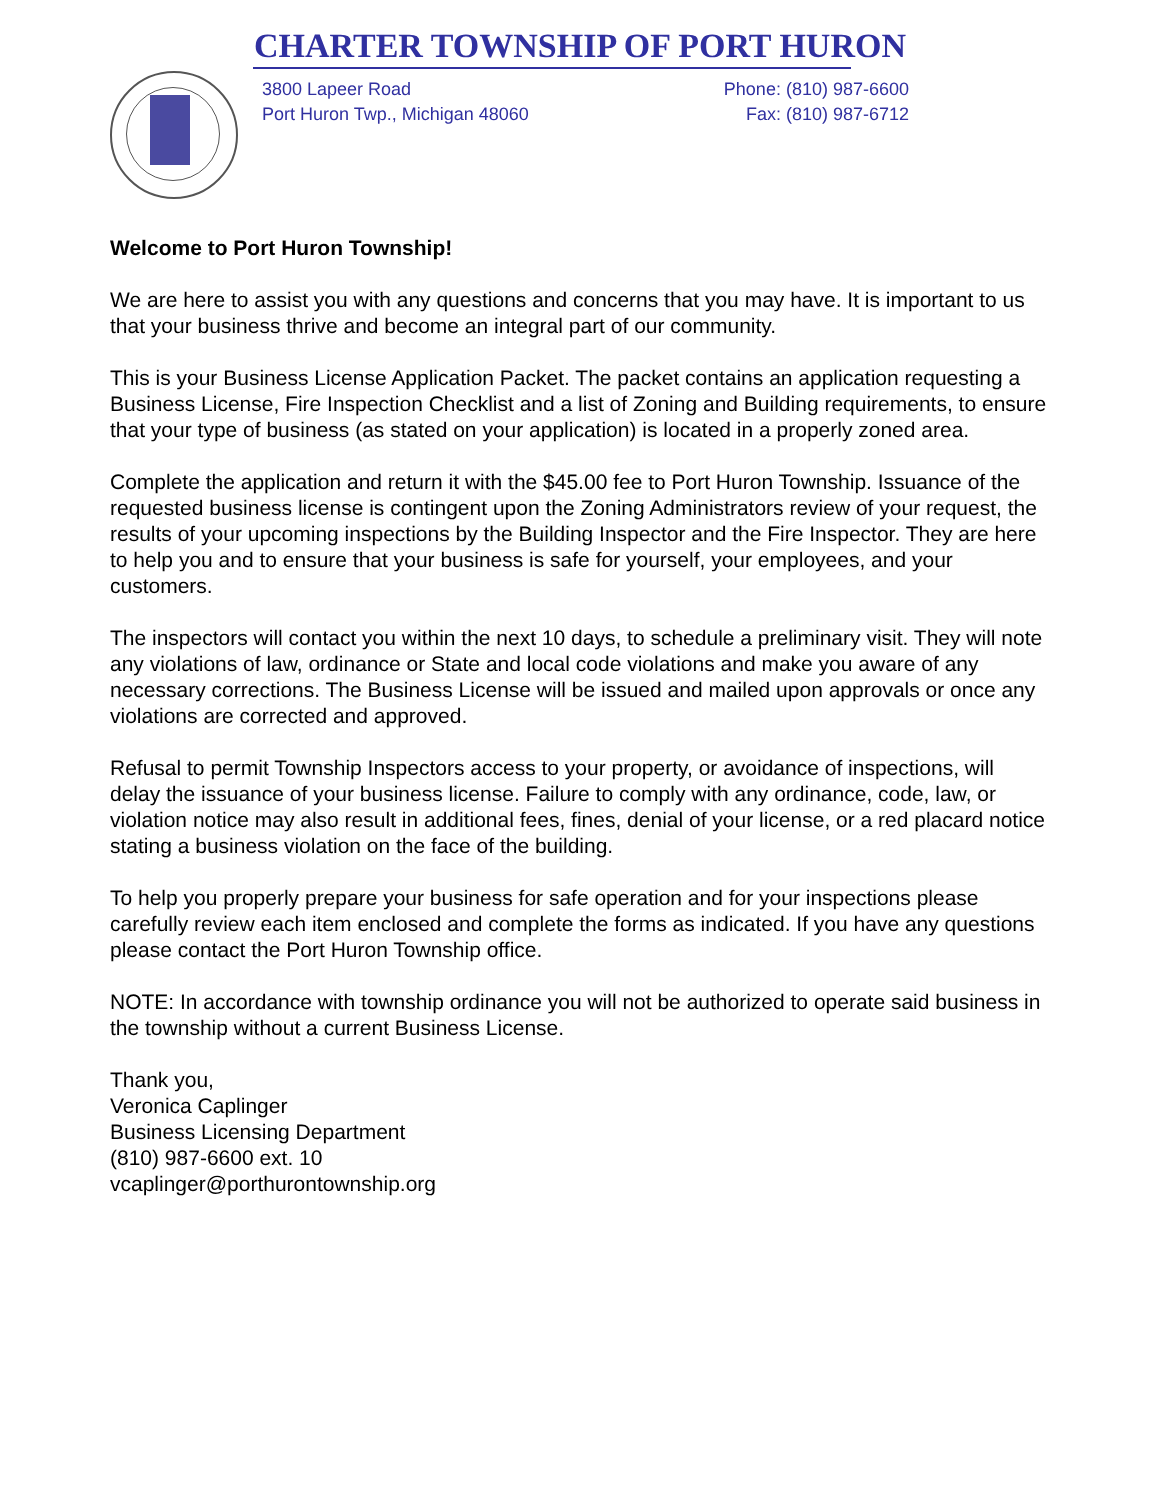CHARTER TOWNSHIP OF PORT HURON
3800 Lapeer Road
Port Huron Twp., Michigan 48060
Phone: (810) 987-6600
Fax: (810) 987-6712
Welcome to Port Huron Township!
We are here to assist you with any questions and concerns that you may have. It is important to us that your business thrive and become an integral part of our community.
This is your Business License Application Packet. The packet contains an application requesting a Business License, Fire Inspection Checklist and a list of Zoning and Building requirements, to ensure that your type of business (as stated on your application) is located in a properly zoned area.
Complete the application and return it with the $45.00 fee to Port Huron Township. Issuance of the requested business license is contingent upon the Zoning Administrators review of your request, the results of your upcoming inspections by the Building Inspector and the Fire Inspector. They are here to help you and to ensure that your business is safe for yourself, your employees, and your customers.
The inspectors will contact you within the next 10 days, to schedule a preliminary visit. They will note any violations of law, ordinance or State and local code violations and make you aware of any necessary corrections. The Business License will be issued and mailed upon approvals or once any violations are corrected and approved.
Refusal to permit Township Inspectors access to your property, or avoidance of inspections, will delay the issuance of your business license. Failure to comply with any ordinance, code, law, or violation notice may also result in additional fees, fines, denial of your license, or a red placard notice stating a business violation on the face of the building.
To help you properly prepare your business for safe operation and for your inspections please carefully review each item enclosed and complete the forms as indicated. If you have any questions please contact the Port Huron Township office.
NOTE: In accordance with township ordinance you will not be authorized to operate said business in the township without a current Business License.
Thank you,
Veronica Caplinger
Business Licensing Department
(810) 987-6600 ext. 10
vcaplinger@porthurontownship.org